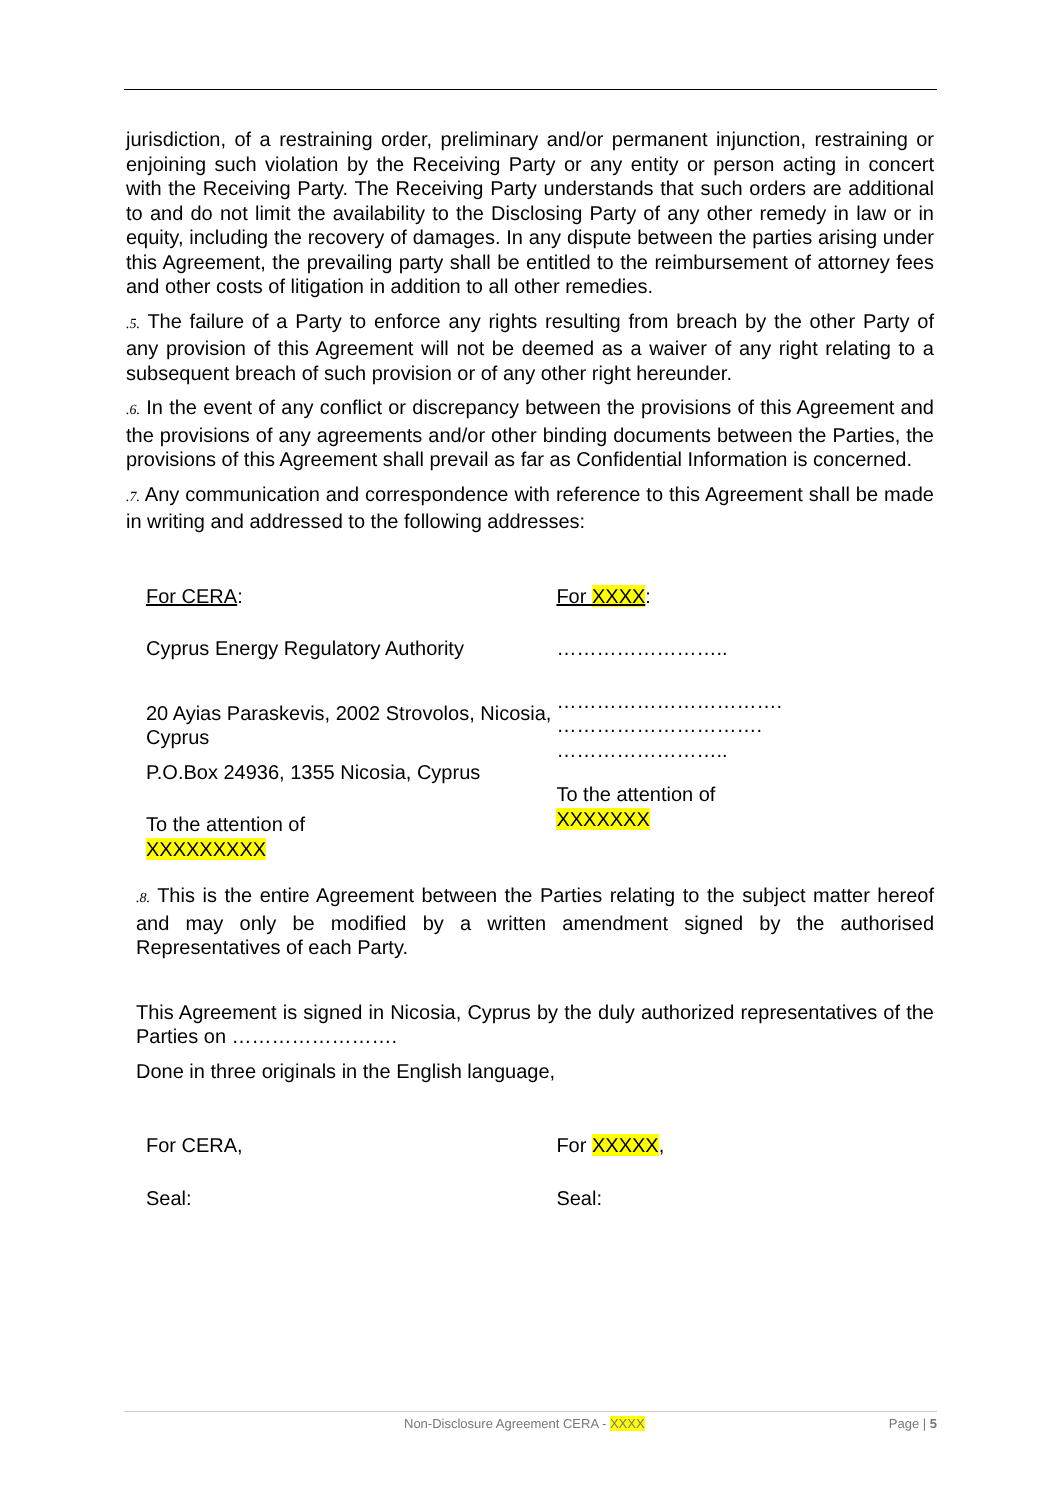jurisdiction, of a restraining order, preliminary and/or permanent injunction, restraining or enjoining such violation by the Receiving Party or any entity or person acting in concert with the Receiving Party. The Receiving Party understands that such orders are additional to and do not limit the availability to the Disclosing Party of any other remedy in law or in equity, including the recovery of damages. In any dispute between the parties arising under this Agreement, the prevailing party shall be entitled to the reimbursement of attorney fees and other costs of litigation in addition to all other remedies.
.5. The failure of a Party to enforce any rights resulting from breach by the other Party of any provision of this Agreement will not be deemed as a waiver of any right relating to a subsequent breach of such provision or of any other right hereunder.
.6. In the event of any conflict or discrepancy between the provisions of this Agreement and the provisions of any agreements and/or other binding documents between the Parties, the provisions of this Agreement shall prevail as far as Confidential Information is concerned.
.7. Any communication and correspondence with reference to this Agreement shall be made in writing and addressed to the following addresses:
For CERA:
Cyprus Energy Regulatory Authority
20 Ayias Paraskevis, 2002 Strovolos, Nicosia, Cyprus
P.O.Box 24936, 1355 Nicosia, Cyprus
To the attention of
XXXXXXXXX
For XXXX:
……………………..
…………………………….
………………………….
……………………..
To the attention of
XXXXXXX
.8. This is the entire Agreement between the Parties relating to the subject matter hereof and may only be modified by a written amendment signed by the authorised Representatives of each Party.
This Agreement is signed in Nicosia, Cyprus by the duly authorized representatives of the Parties on …………………….
Done in three originals in the English language,
For CERA,
Seal:
For XXXXX,
Seal:
Non-Disclosure Agreement CERA - XXXX Page | 5